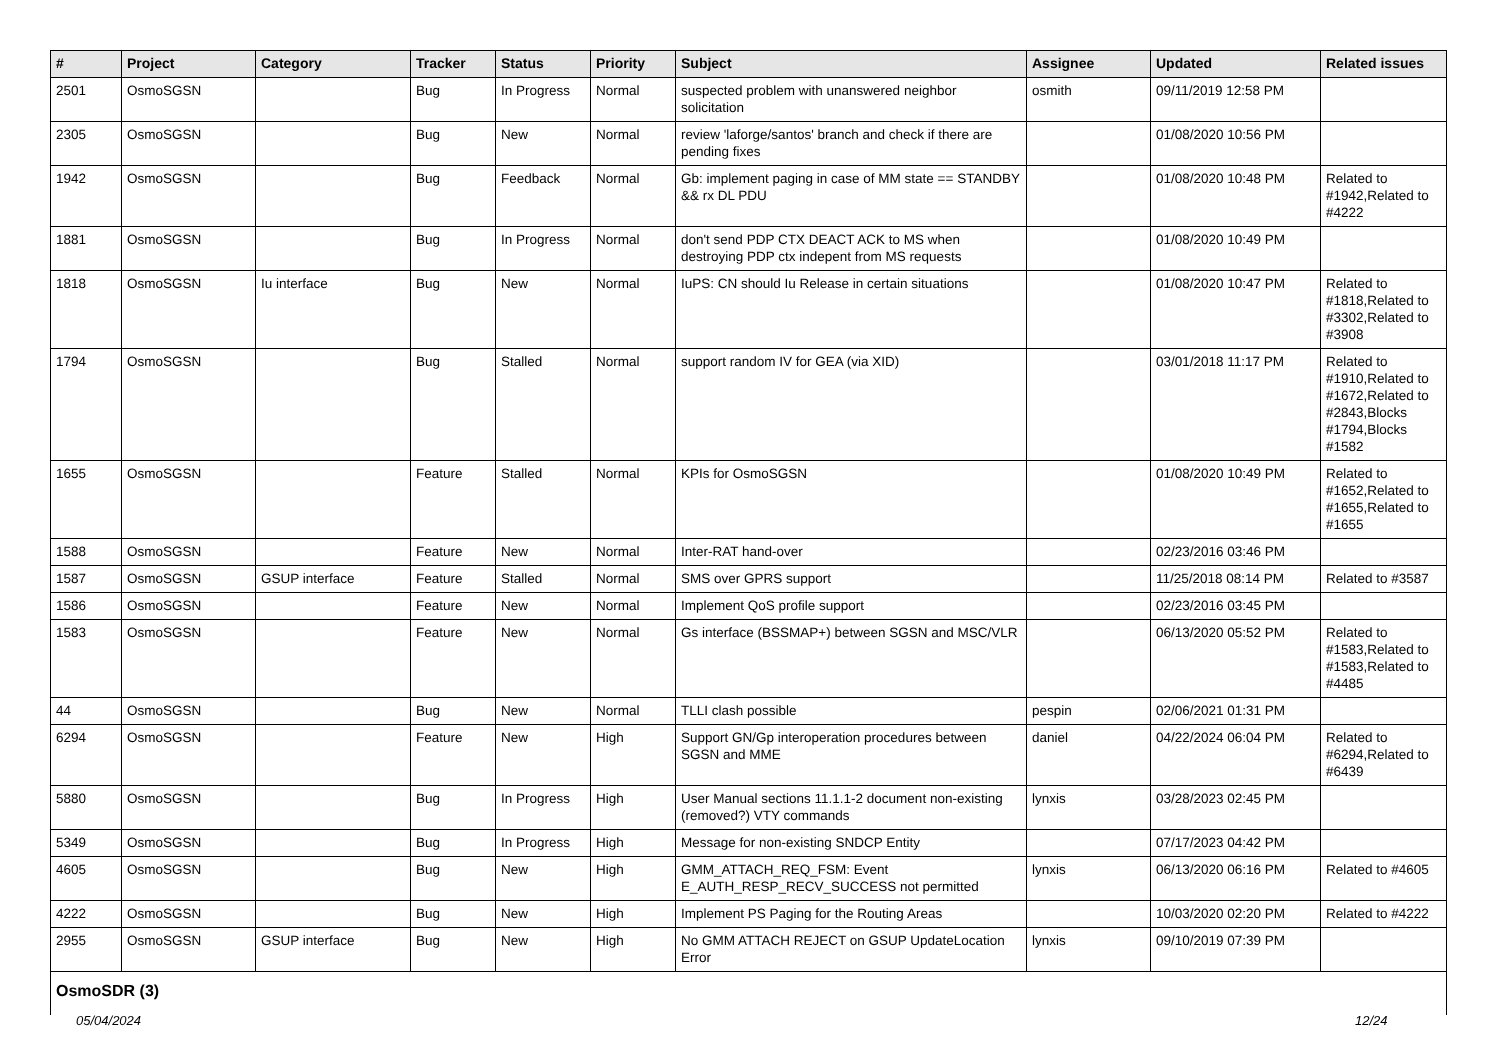| # | Project | Category | Tracker | Status | Priority | Subject | Assignee | Updated | Related issues |
| --- | --- | --- | --- | --- | --- | --- | --- | --- | --- |
| 2501 | OsmoSGSN | | Bug | In Progress | Normal | suspected problem with unanswered neighbor solicitation | osmith | 09/11/2019 12:58 PM | |
| 2305 | OsmoSGSN | | Bug | New | Normal | review 'laforge/santos' branch and check if there are pending fixes | | 01/08/2020 10:56 PM | |
| 1942 | OsmoSGSN | | Bug | Feedback | Normal | Gb: implement paging in case of MM state == STANDBY && rx DL PDU | | 01/08/2020 10:48 PM | Related to #1942,Related to #4222 |
| 1881 | OsmoSGSN | | Bug | In Progress | Normal | don't send PDP CTX DEACT ACK to MS when destroying PDP ctx indepent from MS requests | | 01/08/2020 10:49 PM | |
| 1818 | OsmoSGSN | Iu interface | Bug | New | Normal | IuPS: CN should Iu Release in certain situations | | 01/08/2020 10:47 PM | Related to #1818,Related to #3302,Related to #3908 |
| 1794 | OsmoSGSN | | Bug | Stalled | Normal | support random IV for GEA (via XID) | | 03/01/2018 11:17 PM | Related to #1910,Related to #1672,Related to #2843,Blocks #1794,Blocks #1582 |
| 1655 | OsmoSGSN | | Feature | Stalled | Normal | KPIs for OsmoSGSN | | 01/08/2020 10:49 PM | Related to #1652,Related to #1655,Related to #1655 |
| 1588 | OsmoSGSN | | Feature | New | Normal | Inter-RAT hand-over | | 02/23/2016 03:46 PM | |
| 1587 | OsmoSGSN | GSUP interface | Feature | Stalled | Normal | SMS over GPRS support | | 11/25/2018 08:14 PM | Related to #3587 |
| 1586 | OsmoSGSN | | Feature | New | Normal | Implement QoS profile support | | 02/23/2016 03:45 PM | |
| 1583 | OsmoSGSN | | Feature | New | Normal | Gs interface (BSSMAP+) between SGSN and MSC/VLR | | 06/13/2020 05:52 PM | Related to #1583,Related to #1583,Related to #4485 |
| 44 | OsmoSGSN | | Bug | New | Normal | TLLI clash possible | pespin | 02/06/2021 01:31 PM | |
| 6294 | OsmoSGSN | | Feature | New | High | Support GN/Gp interoperation procedures between SGSN and MME | daniel | 04/22/2024 06:04 PM | Related to #6294,Related to #6439 |
| 5880 | OsmoSGSN | | Bug | In Progress | High | User Manual sections 11.1.1-2 document non-existing (removed?) VTY commands | lynxis | 03/28/2023 02:45 PM | |
| 5349 | OsmoSGSN | | Bug | In Progress | High | Message for non-existing SNDCP Entity | | 07/17/2023 04:42 PM | |
| 4605 | OsmoSGSN | | Bug | New | High | GMM_ATTACH_REQ_FSM: Event E_AUTH_RESP_RECV_SUCCESS not permitted | lynxis | 06/13/2020 06:16 PM | Related to #4605 |
| 4222 | OsmoSGSN | | Bug | New | High | Implement PS Paging for the Routing Areas | | 10/03/2020 02:20 PM | Related to #4222 |
| 2955 | OsmoSGSN | GSUP interface | Bug | New | High | No GMM ATTACH REJECT on GSUP UpdateLocation Error | lynxis | 09/10/2019 07:39 PM | |
| OsmoSDR (3) | | | | | | | | | |
05/04/2024 12/24